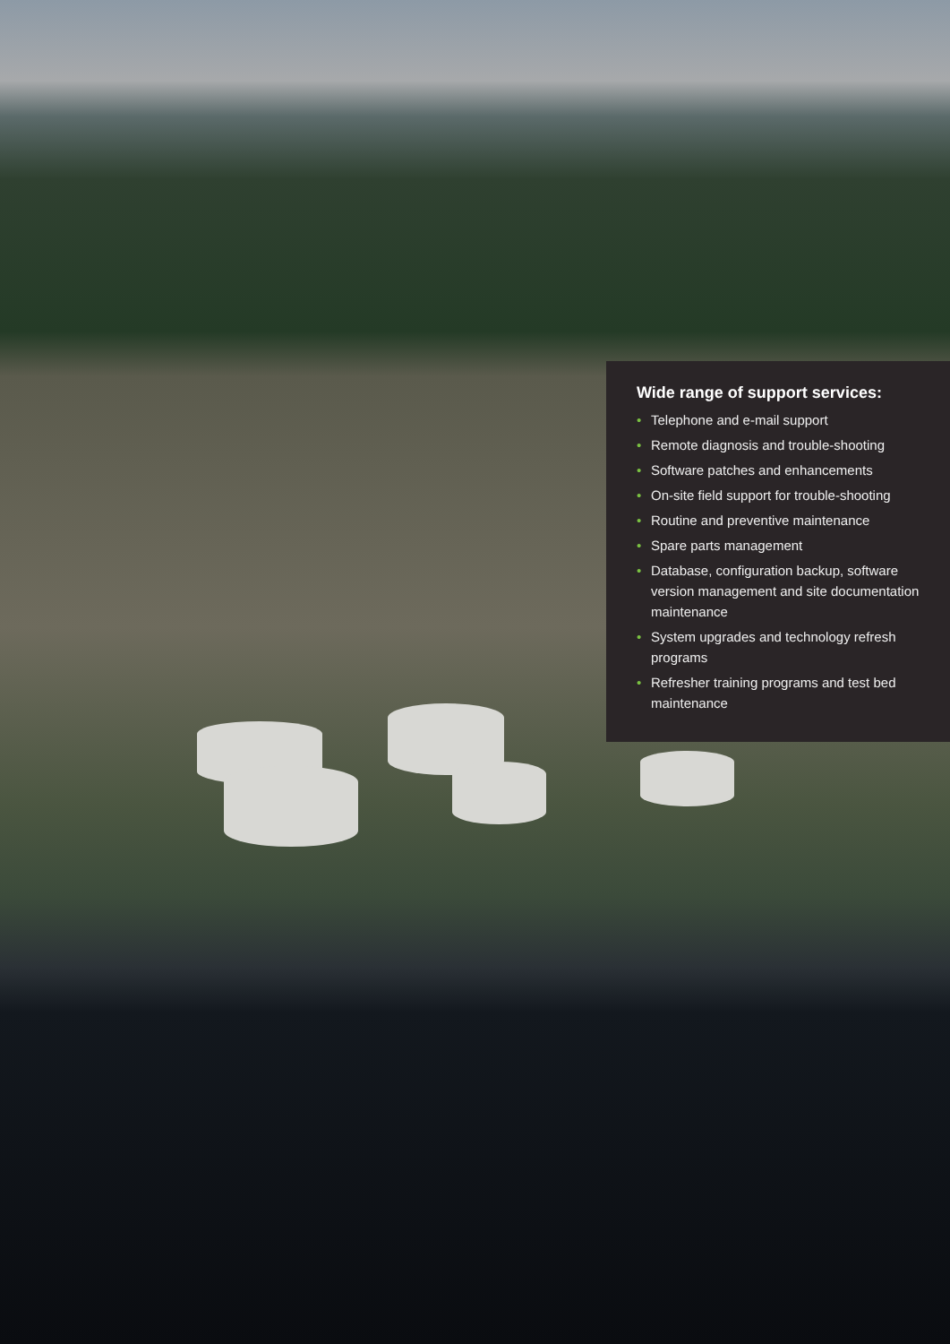Wide range of support services:
• Telephone and e-mail support
• Remote diagnosis and trouble-shooting
• Software patches and enhancements
• On-site field support for trouble-shooting
• Routine and preventive maintenance
• Spare parts management
• Database, configuration backup, software version management and site documentation maintenance
• System upgrades and technology refresh programs
• Refresher training programs and test bed maintenance